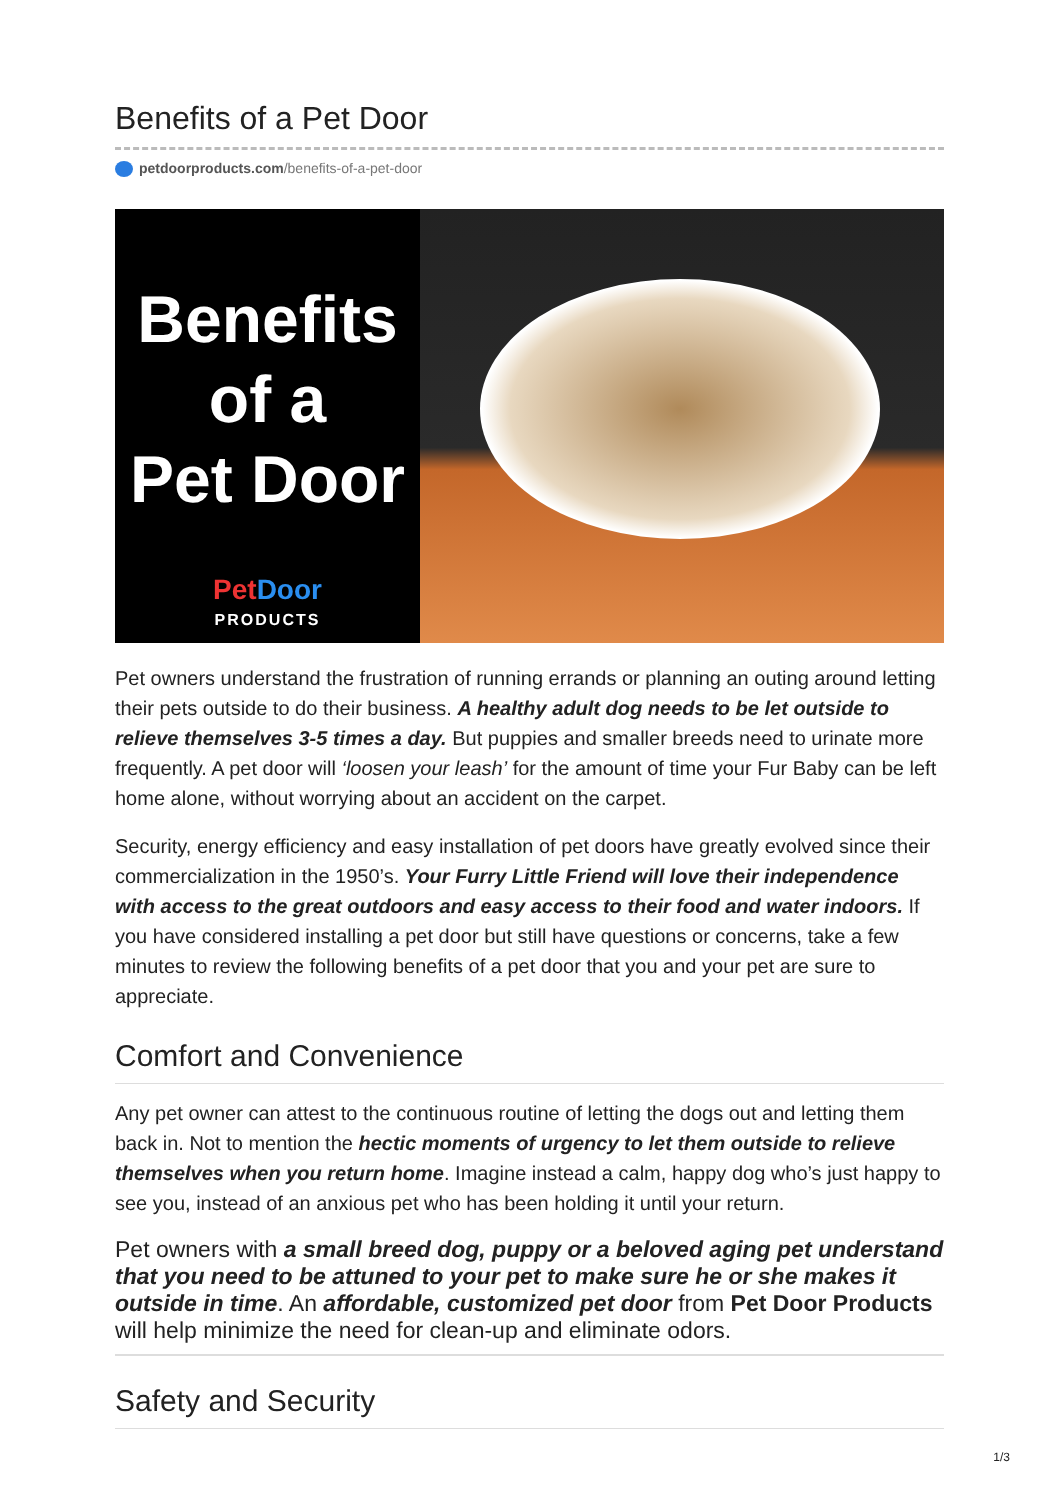Benefits of a Pet Door
petdoorproducts.com/benefits-of-a-pet-door
Benefits
of a
Pet Door
PetDoor
PRODUCTS
Pet owners understand the frustration of running errands or planning an outing around letting their pets outside to do their business. A healthy adult dog needs to be let outside to relieve themselves 3-5 times a day. But puppies and smaller breeds need to urinate more frequently. A pet door will ‘loosen your leash’ for the amount of time your Fur Baby can be left home alone, without worrying about an accident on the carpet.
Security, energy efficiency and easy installation of pet doors have greatly evolved since their commercialization in the 1950’s. Your Furry Little Friend will love their independence with access to the great outdoors and easy access to their food and water indoors. If you have considered installing a pet door but still have questions or concerns, take a few minutes to review the following benefits of a pet door that you and your pet are sure to appreciate.
Comfort and Convenience
Any pet owner can attest to the continuous routine of letting the dogs out and letting them back in. Not to mention the hectic moments of urgency to let them outside to relieve themselves when you return home. Imagine instead a calm, happy dog who’s just happy to see you, instead of an anxious pet who has been holding it until your return.
Pet owners with a small breed dog, puppy or a beloved aging pet understand that you need to be attuned to your pet to make sure he or she makes it outside in time. An affordable, customized pet door from Pet Door Products will help minimize the need for clean-up and eliminate odors.
Safety and Security
1/3